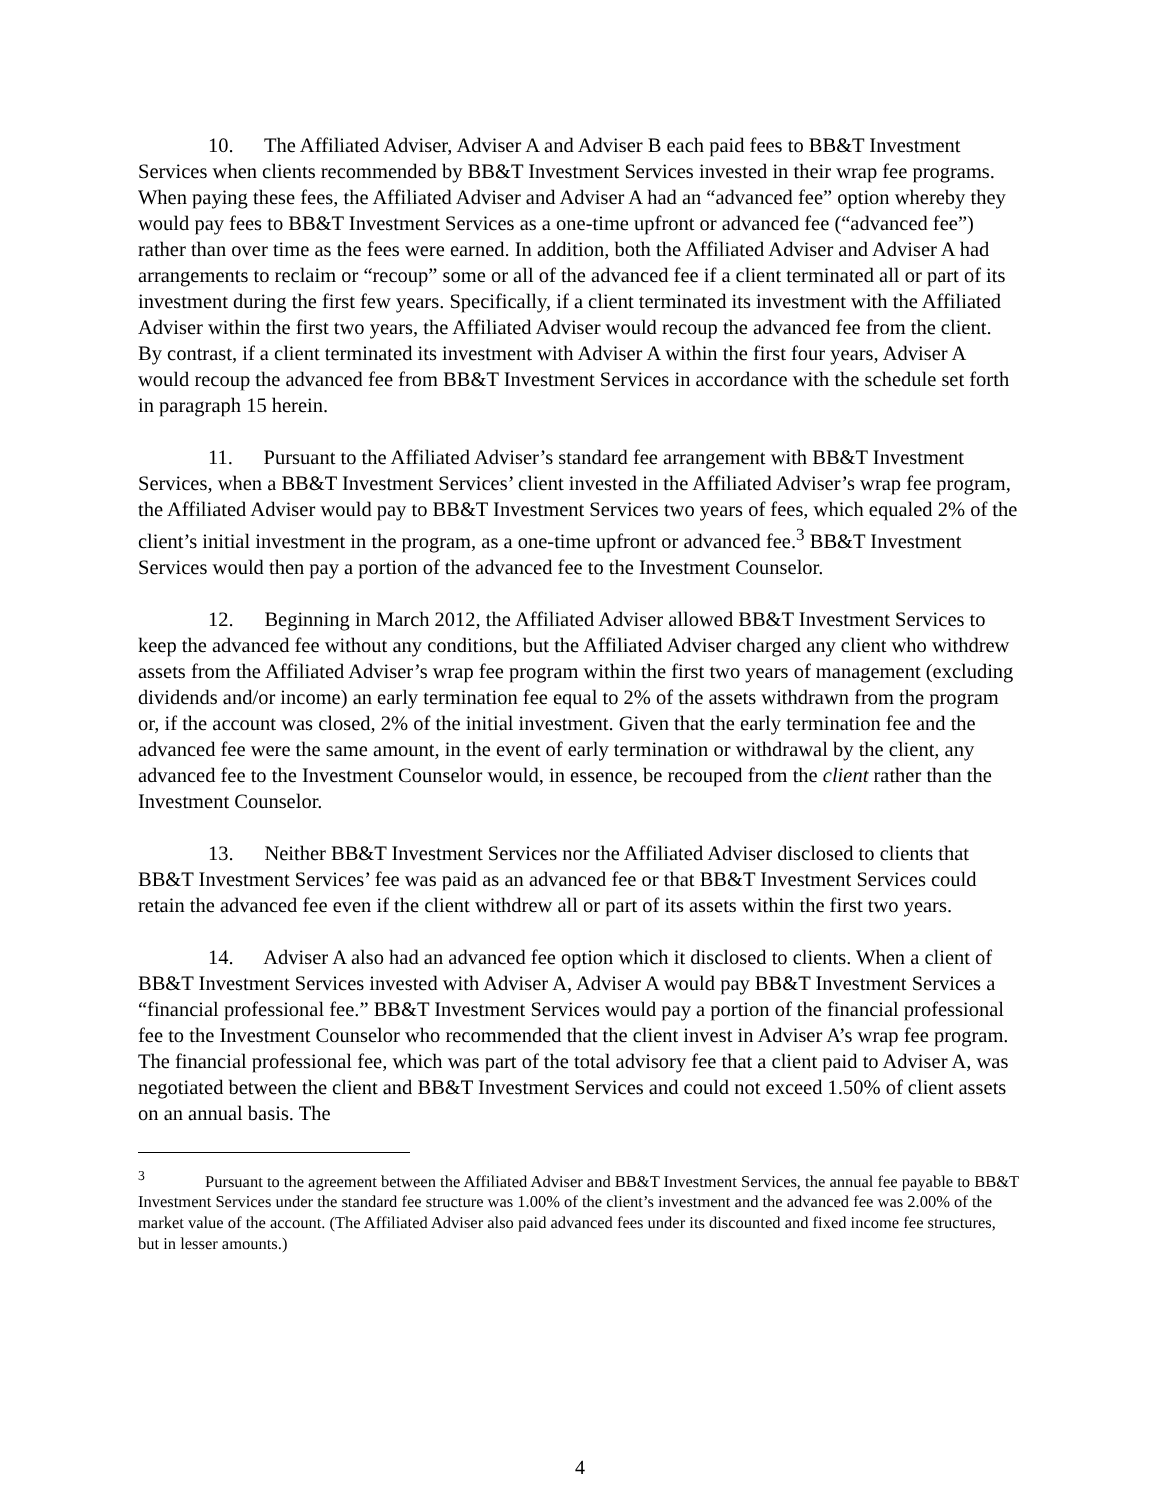10. The Affiliated Adviser, Adviser A and Adviser B each paid fees to BB&T Investment Services when clients recommended by BB&T Investment Services invested in their wrap fee programs. When paying these fees, the Affiliated Adviser and Adviser A had an “advanced fee” option whereby they would pay fees to BB&T Investment Services as a one-time upfront or advanced fee (“advanced fee”) rather than over time as the fees were earned. In addition, both the Affiliated Adviser and Adviser A had arrangements to reclaim or “recoup” some or all of the advanced fee if a client terminated all or part of its investment during the first few years. Specifically, if a client terminated its investment with the Affiliated Adviser within the first two years, the Affiliated Adviser would recoup the advanced fee from the client. By contrast, if a client terminated its investment with Adviser A within the first four years, Adviser A would recoup the advanced fee from BB&T Investment Services in accordance with the schedule set forth in paragraph 15 herein.
11. Pursuant to the Affiliated Adviser’s standard fee arrangement with BB&T Investment Services, when a BB&T Investment Services’ client invested in the Affiliated Adviser’s wrap fee program, the Affiliated Adviser would pay to BB&T Investment Services two years of fees, which equaled 2% of the client’s initial investment in the program, as a one-time upfront or advanced fee.<sup>3</sup> BB&T Investment Services would then pay a portion of the advanced fee to the Investment Counselor.
12. Beginning in March 2012, the Affiliated Adviser allowed BB&T Investment Services to keep the advanced fee without any conditions, but the Affiliated Adviser charged any client who withdrew assets from the Affiliated Adviser’s wrap fee program within the first two years of management (excluding dividends and/or income) an early termination fee equal to 2% of the assets withdrawn from the program or, if the account was closed, 2% of the initial investment. Given that the early termination fee and the advanced fee were the same amount, in the event of early termination or withdrawal by the client, any advanced fee to the Investment Counselor would, in essence, be recouped from the client rather than the Investment Counselor.
13. Neither BB&T Investment Services nor the Affiliated Adviser disclosed to clients that BB&T Investment Services’ fee was paid as an advanced fee or that BB&T Investment Services could retain the advanced fee even if the client withdrew all or part of its assets within the first two years.
14. Adviser A also had an advanced fee option which it disclosed to clients. When a client of BB&T Investment Services invested with Adviser A, Adviser A would pay BB&T Investment Services a “financial professional fee.” BB&T Investment Services would pay a portion of the financial professional fee to the Investment Counselor who recommended that the client invest in Adviser A’s wrap fee program. The financial professional fee, which was part of the total advisory fee that a client paid to Adviser A, was negotiated between the client and BB&T Investment Services and could not exceed 1.50% of client assets on an annual basis. The
<sup>3</sup> Pursuant to the agreement between the Affiliated Adviser and BB&T Investment Services, the annual fee payable to BB&T Investment Services under the standard fee structure was 1.00% of the client’s investment and the advanced fee was 2.00% of the market value of the account. (The Affiliated Adviser also paid advanced fees under its discounted and fixed income fee structures, but in lesser amounts.)
4